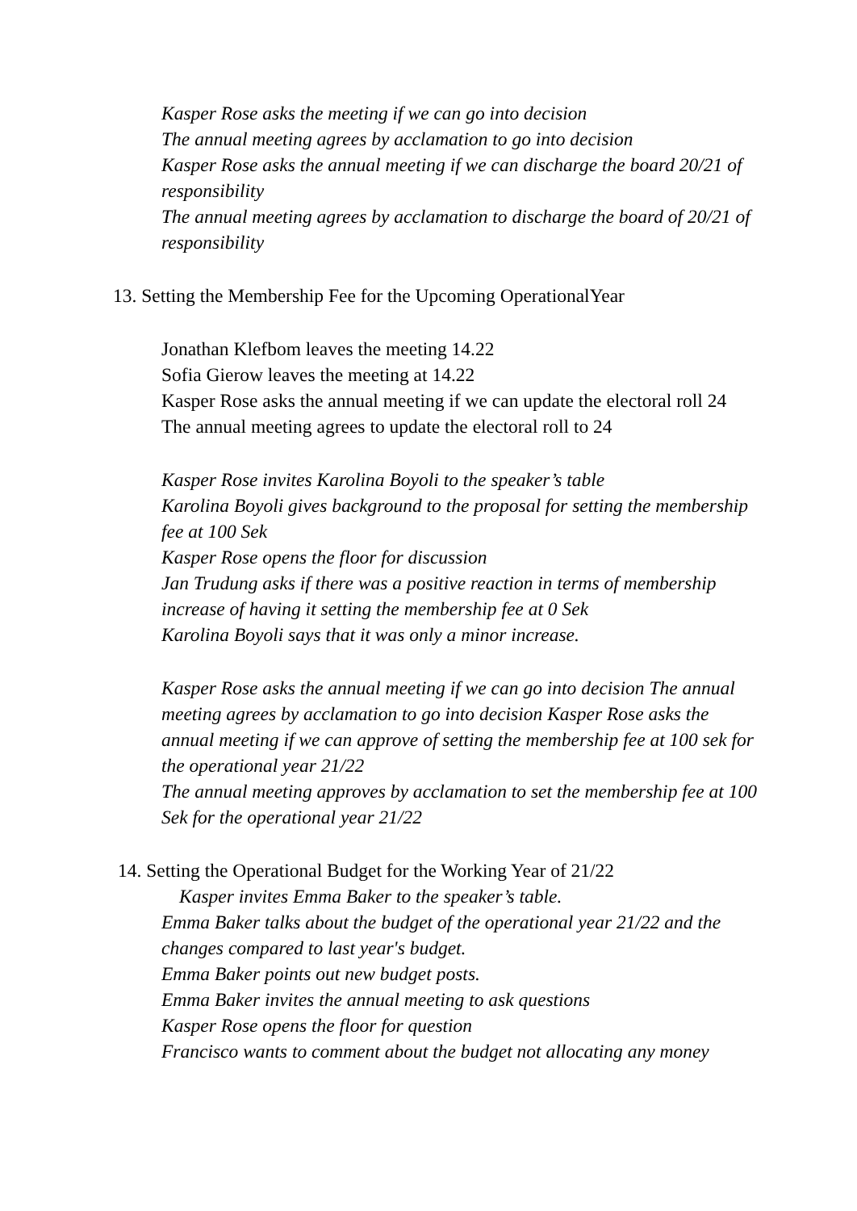Kasper Rose asks the meeting if we can go into decision
The annual meeting agrees by acclamation to go into decision
Kasper Rose asks the annual meeting if we can discharge the board 20/21 of responsibility
The annual meeting agrees by acclamation to discharge the board of 20/21 of responsibility
13. Setting the Membership Fee for the Upcoming OperationalYear
Jonathan Klefbom leaves the meeting 14.22
Sofia Gierow leaves the meeting at 14.22
Kasper Rose asks the annual meeting if we can update the electoral roll 24
The annual meeting agrees to update the electoral roll to 24
Kasper Rose invites Karolina Boyoli to the speaker’s table
Karolina Boyoli gives background to the proposal for setting the membership fee at 100 Sek
Kasper Rose opens the floor for discussion
Jan Trudung asks if there was a positive reaction in terms of membership increase of having it setting the membership fee at 0 Sek
Karolina Boyoli says that it was only a minor increase.
Kasper Rose asks the annual meeting if we can go into decision The annual meeting agrees by acclamation to go into decision Kasper Rose asks the annual meeting if we can approve of setting the membership fee at 100 sek for the operational year 21/22
The annual meeting approves by acclamation to set the membership fee at 100 Sek for the operational year 21/22
14. Setting the Operational Budget for the Working Year of 21/22
Kasper invites Emma Baker to the speaker’s table.
Emma Baker talks about the budget of the operational year 21/22 and the changes compared to last year's budget.
Emma Baker points out new budget posts.
Emma Baker invites the annual meeting to ask questions
Kasper Rose opens the floor for question
Francisco wants to comment about the budget not allocating any money